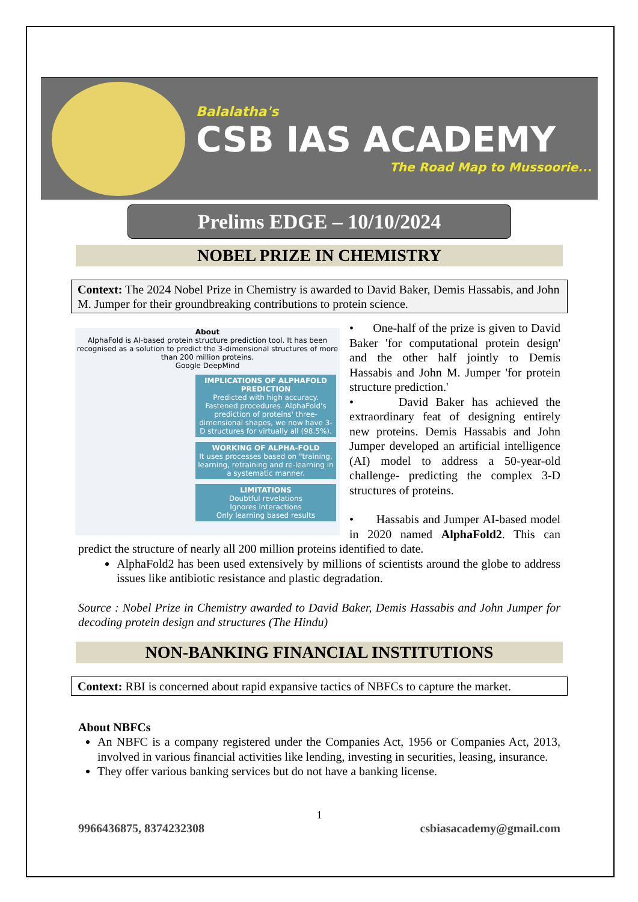Balalatha's
CSB IAS ACADEMY
The Road Map to Mussoorie...
Prelims EDGE – 10/10/2024
NOBEL PRIZE IN CHEMISTRY
Context: The 2024 Nobel Prize in Chemistry is awarded to David Baker, Demis Hassabis, and John M. Jumper for their groundbreaking contributions to protein science.
About
AlphaFold is AI-based protein structure prediction tool. It has been recognised as a solution to predict the 3-dimensional structures of more than 200 million proteins.
Google DeepMind
IMPLICATIONS OF ALPHAFOLD PREDICTION
Predicted with high accuracy. Fastened procedures. AlphaFold's prediction of proteins' three-dimensional shapes, we now have 3-D structures for virtually all (98.5%).
WORKING OF ALPHA-FOLD
It uses processes based on "training, learning, retraining and re-learning in a systematic manner.
LIMITATIONS
Doubtful revelations
Ignores interactions
Only learning based results
• One-half of the prize is given to David Baker 'for computational protein design' and the other half jointly to Demis Hassabis and John M. Jumper 'for protein structure prediction.'
• David Baker has achieved the extraordinary feat of designing entirely new proteins. Demis Hassabis and John Jumper developed an artificial intelligence (AI) model to address a 50-year-old challenge- predicting the complex 3-D structures of proteins.
• Hassabis and Jumper AI-based model in 2020 named AlphaFold2. This can predict the structure of nearly all 200 million proteins identified to date.
AlphaFold2 has been used extensively by millions of scientists around the globe to address issues like antibiotic resistance and plastic degradation.
Source : Nobel Prize in Chemistry awarded to David Baker, Demis Hassabis and John Jumper for decoding protein design and structures (The Hindu)
NON-BANKING FINANCIAL INSTITUTIONS
Context: RBI is concerned about rapid expansive tactics of NBFCs to capture the market.
About NBFCs
An NBFC is a company registered under the Companies Act, 1956 or Companies Act, 2013, involved in various financial activities like lending, investing in securities, leasing, insurance.
They offer various banking services but do not have a banking license.
1
9966436875, 8374232308 csbiasacademy@gmail.com